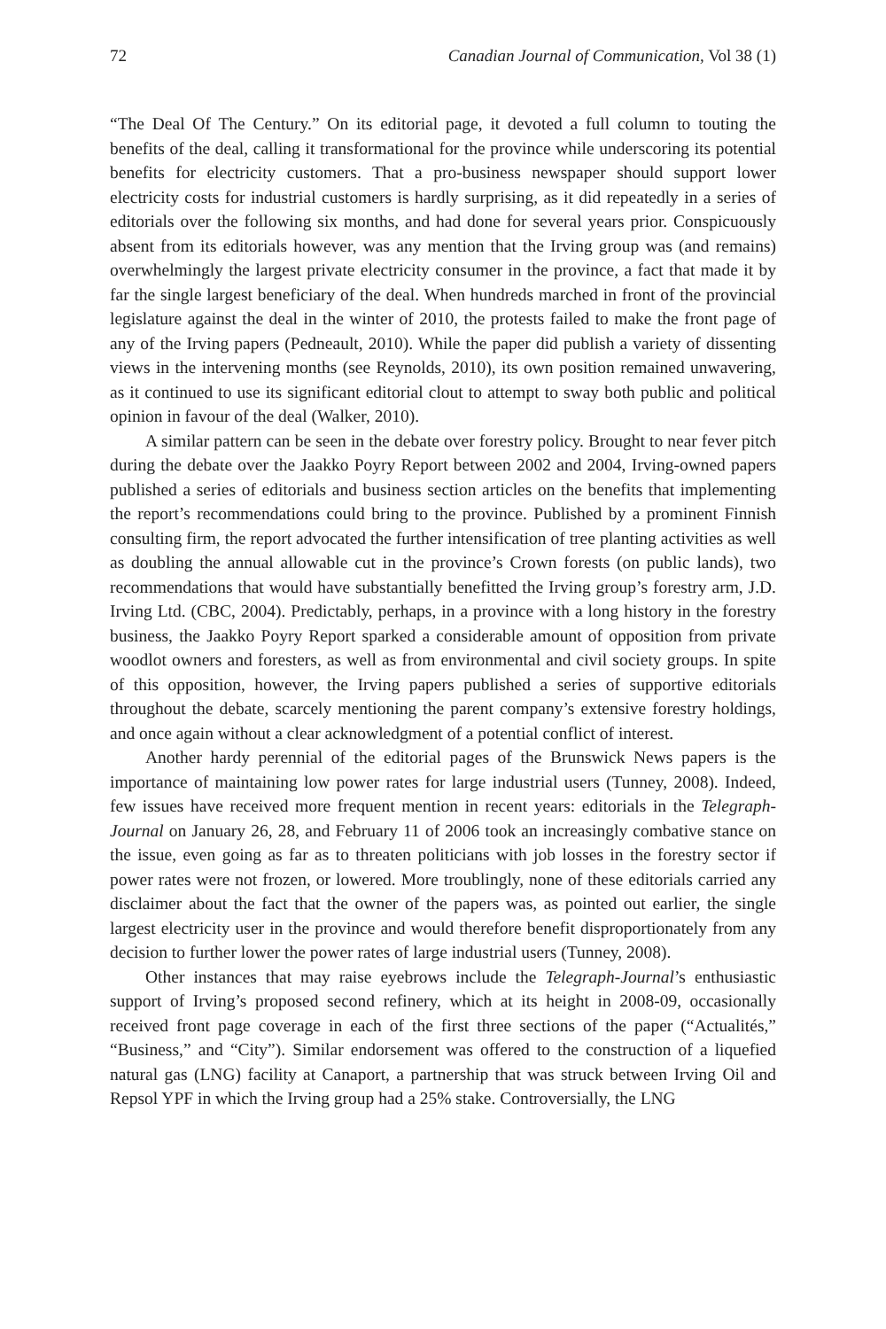72 Canadian Journal of Communication, Vol 38 (1)
“The Deal Of The Century.” On its editorial page, it devoted a full column to touting the benefits of the deal, calling it transformational for the province while underscoring its potential benefits for electricity customers. That a pro-business newspaper should support lower electricity costs for industrial customers is hardly surprising, as it did repeatedly in a series of editorials over the following six months, and had done for several years prior. Conspicuously absent from its editorials however, was any mention that the Irving group was (and remains) overwhelmingly the largest private electricity consumer in the province, a fact that made it by far the single largest beneficiary of the deal. When hundreds marched in front of the provincial legislature against the deal in the winter of 2010, the protests failed to make the front page of any of the Irving papers (Pedneault, 2010). While the paper did publish a variety of dissenting views in the intervening months (see Reynolds, 2010), its own position remained unwavering, as it continued to use its significant editorial clout to attempt to sway both public and political opinion in favour of the deal (Walker, 2010).
A similar pattern can be seen in the debate over forestry policy. Brought to near fever pitch during the debate over the Jaakko Poyry Report between 2002 and 2004, Irving-owned papers published a series of editorials and business section articles on the benefits that implementing the report’s recommendations could bring to the province. Published by a prominent Finnish consulting firm, the report advocated the further intensification of tree planting activities as well as doubling the annual allowable cut in the province’s Crown forests (on public lands), two recommendations that would have substantially benefitted the Irving group’s forestry arm, J.D. Irving Ltd. (CBC, 2004). Predictably, perhaps, in a province with a long history in the forestry business, the Jaakko Poyry Report sparked a considerable amount of opposition from private woodlot owners and foresters, as well as from environmental and civil society groups. In spite of this opposition, however, the Irving papers published a series of supportive editorials throughout the debate, scarcely mentioning the parent company’s extensive forestry holdings, and once again without a clear acknowledgment of a potential conflict of interest.
Another hardy perennial of the editorial pages of the Brunswick News papers is the importance of maintaining low power rates for large industrial users (Tunney, 2008). Indeed, few issues have received more frequent mention in recent years: editorials in the Telegraph-Journal on January 26, 28, and February 11 of 2006 took an increasingly combative stance on the issue, even going as far as to threaten politicians with job losses in the forestry sector if power rates were not frozen, or lowered. More troublingly, none of these editorials carried any disclaimer about the fact that the owner of the papers was, as pointed out earlier, the single largest electricity user in the province and would therefore benefit disproportionately from any decision to further lower the power rates of large industrial users (Tunney, 2008).
Other instances that may raise eyebrows include the Telegraph-Journal’s enthusiastic support of Irving’s proposed second refinery, which at its height in 2008-09, occasionally received front page coverage in each of the first three sections of the paper (“Actualités,” “Business,” and “City”). Similar endorsement was offered to the construction of a liquefied natural gas (LNG) facility at Canaport, a partnership that was struck between Irving Oil and Repsol YPF in which the Irving group had a 25% stake. Controversially, the LNG